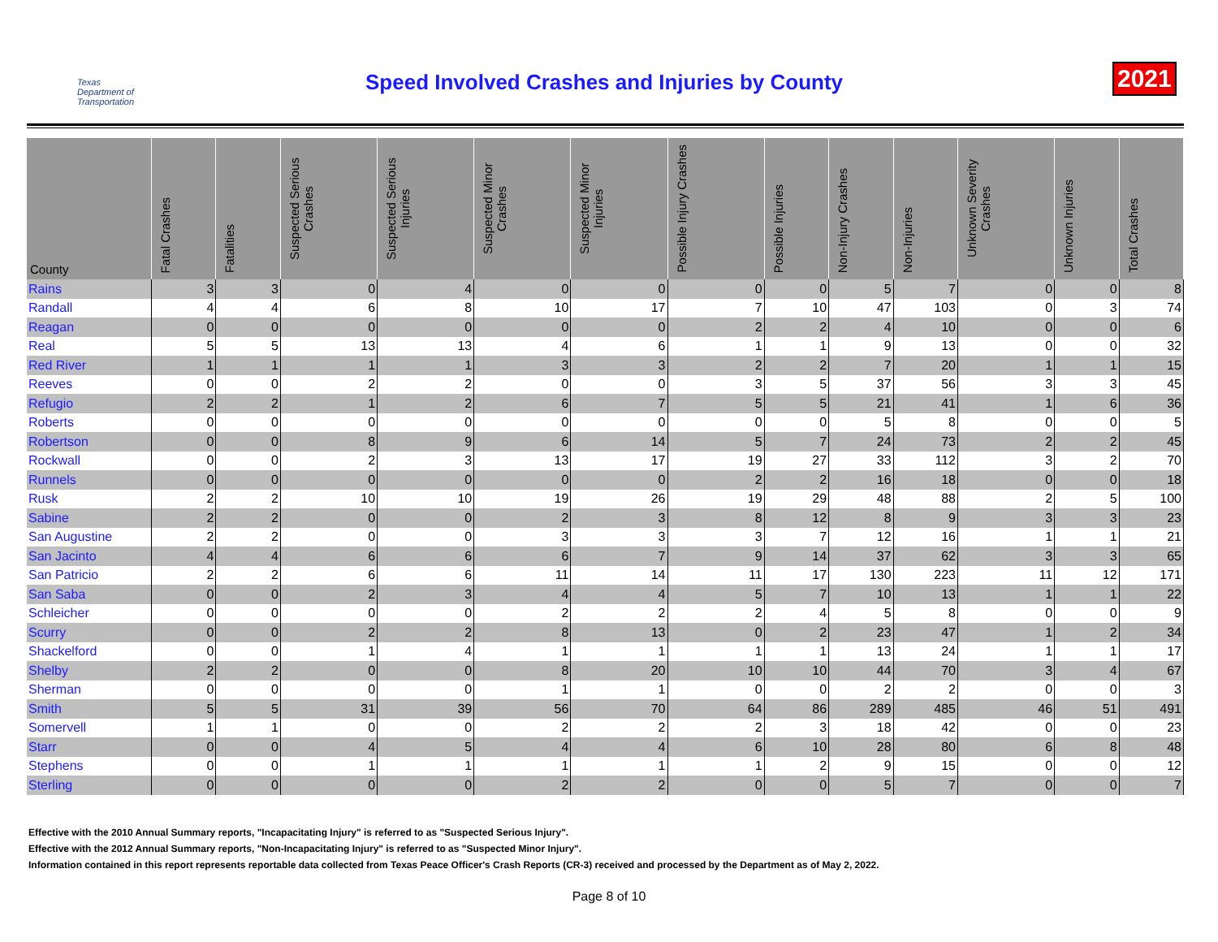Texas Department of Transportation
Speed Involved Crashes and Injuries by County
2021
| County | Fatal Crashes | Fatalities | Suspected Serious Crashes | Suspected Serious Injuries | Suspected Minor Crashes | Suspected Minor Injuries | Possible Injury Crashes | Possible Injuries | Non-Injury Crashes | Non-Injuries | Unknown Severity Crashes | Unknown Injuries | Total Crashes |
| --- | --- | --- | --- | --- | --- | --- | --- | --- | --- | --- | --- | --- | --- |
| Rains | 3 | 3 | 0 | 4 | 0 | 0 | 0 | 0 | 5 | 7 | 0 | 0 | 8 |
| Randall | 4 | 4 | 6 | 8 | 10 | 17 | 7 | 10 | 47 | 103 | 0 | 3 | 74 |
| Reagan | 0 | 0 | 0 | 0 | 0 | 0 | 2 | 2 | 4 | 10 | 0 | 0 | 6 |
| Real | 5 | 5 | 13 | 13 | 4 | 6 | 1 | 1 | 9 | 13 | 0 | 0 | 32 |
| Red River | 1 | 1 | 1 | 1 | 3 | 3 | 2 | 2 | 7 | 20 | 1 | 1 | 15 |
| Reeves | 0 | 0 | 2 | 2 | 0 | 0 | 3 | 5 | 37 | 56 | 3 | 3 | 45 |
| Refugio | 2 | 2 | 1 | 2 | 6 | 7 | 5 | 5 | 21 | 41 | 1 | 6 | 36 |
| Roberts | 0 | 0 | 0 | 0 | 0 | 0 | 0 | 0 | 5 | 8 | 0 | 0 | 5 |
| Robertson | 0 | 0 | 8 | 9 | 6 | 14 | 5 | 7 | 24 | 73 | 2 | 2 | 45 |
| Rockwall | 0 | 0 | 2 | 3 | 13 | 17 | 19 | 27 | 33 | 112 | 3 | 2 | 70 |
| Runnels | 0 | 0 | 0 | 0 | 0 | 0 | 2 | 2 | 16 | 18 | 0 | 0 | 18 |
| Rusk | 2 | 2 | 10 | 10 | 19 | 26 | 19 | 29 | 48 | 88 | 2 | 5 | 100 |
| Sabine | 2 | 2 | 0 | 0 | 2 | 3 | 8 | 12 | 8 | 9 | 3 | 3 | 23 |
| San Augustine | 2 | 2 | 0 | 0 | 3 | 3 | 3 | 7 | 12 | 16 | 1 | 1 | 21 |
| San Jacinto | 4 | 4 | 6 | 6 | 6 | 7 | 9 | 14 | 37 | 62 | 3 | 3 | 65 |
| San Patricio | 2 | 2 | 6 | 6 | 11 | 14 | 11 | 17 | 130 | 223 | 11 | 12 | 171 |
| San Saba | 0 | 0 | 2 | 3 | 4 | 4 | 5 | 7 | 10 | 13 | 1 | 1 | 22 |
| Schleicher | 0 | 0 | 0 | 0 | 2 | 2 | 2 | 4 | 5 | 8 | 0 | 0 | 9 |
| Scurry | 0 | 0 | 2 | 2 | 8 | 13 | 0 | 2 | 23 | 47 | 1 | 2 | 34 |
| Shackelford | 0 | 0 | 1 | 4 | 1 | 1 | 1 | 1 | 13 | 24 | 1 | 1 | 17 |
| Shelby | 2 | 2 | 0 | 0 | 8 | 20 | 10 | 10 | 44 | 70 | 3 | 4 | 67 |
| Sherman | 0 | 0 | 0 | 0 | 1 | 1 | 0 | 0 | 2 | 2 | 0 | 0 | 3 |
| Smith | 5 | 5 | 31 | 39 | 56 | 70 | 64 | 86 | 289 | 485 | 46 | 51 | 491 |
| Somervell | 1 | 1 | 0 | 0 | 2 | 2 | 2 | 3 | 18 | 42 | 0 | 0 | 23 |
| Starr | 0 | 0 | 4 | 5 | 4 | 4 | 6 | 10 | 28 | 80 | 6 | 8 | 48 |
| Stephens | 0 | 0 | 1 | 1 | 1 | 1 | 1 | 2 | 9 | 15 | 0 | 0 | 12 |
| Sterling | 0 | 0 | 0 | 0 | 2 | 2 | 0 | 0 | 5 | 7 | 0 | 0 | 7 |
Effective with the 2010 Annual Summary reports, "Incapacitating Injury" is referred to as "Suspected Serious Injury".
Effective with the 2012 Annual Summary reports, "Non-Incapacitating Injury" is referred to as "Suspected Minor Injury".
Information contained in this report represents reportable data collected from Texas Peace Officer's Crash Reports (CR-3) received and processed by the Department as of May 2, 2022.
Page 8 of 10